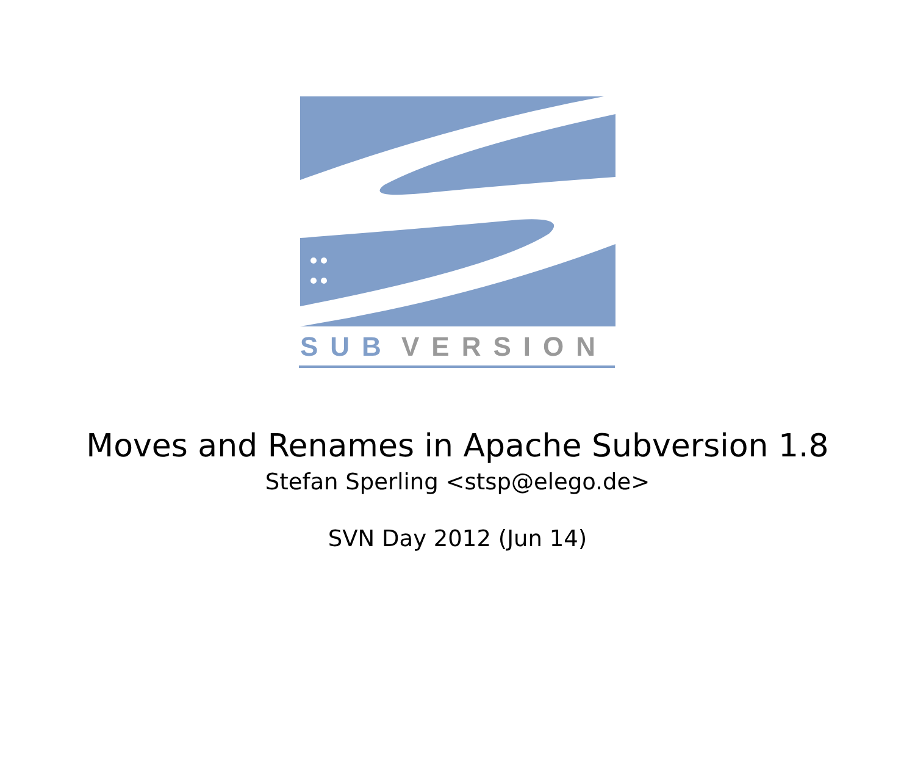SUB
VERSION
Moves and Renames in Apache Subversion 1.8
Stefan Sperling <stsp@elego.de>
SVN Day 2012 (Jun 14)